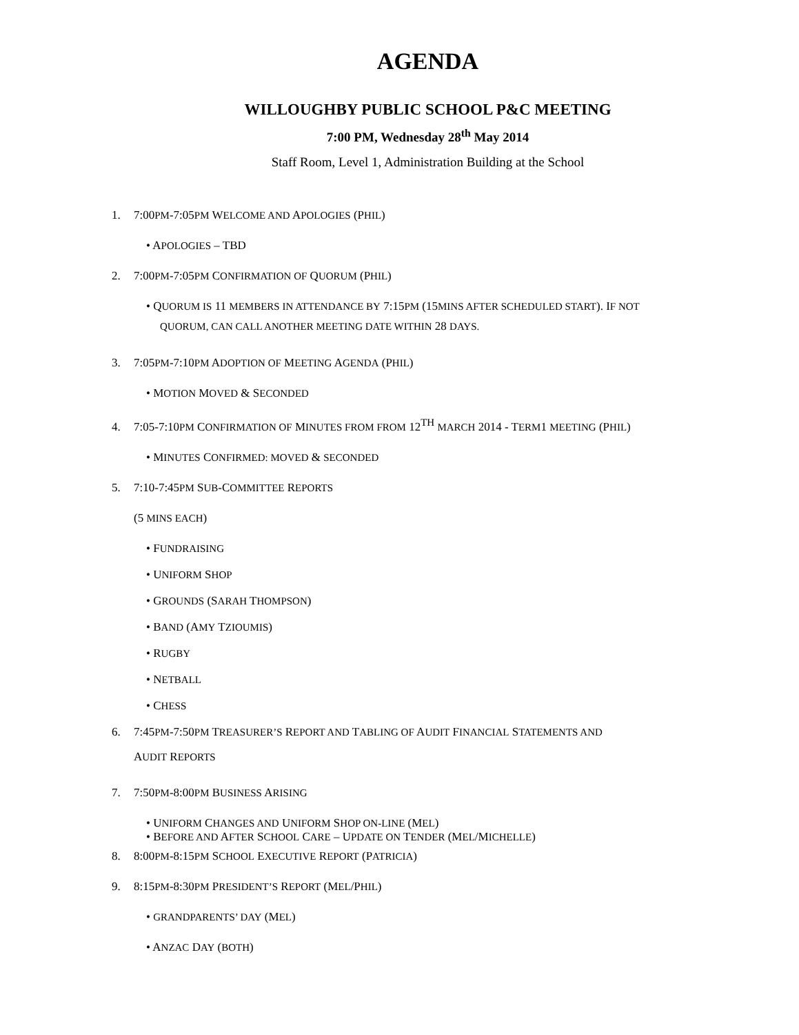AGENDA
WILLOUGHBY PUBLIC SCHOOL P&C MEETING
7:00 PM, Wednesday 28<sup>th</sup> May 2014
Staff Room, Level 1, Administration Building at the School
1. 7:00PM-7:05PM WELCOME AND APOLOGIES (PHIL)
• APOLOGIES – TBD
2. 7:00PM-7:05PM CONFIRMATION OF QUORUM (PHIL)
• QUORUM IS 11 MEMBERS IN ATTENDANCE BY 7:15PM (15MINS AFTER SCHEDULED START). IF NOT
QUORUM, CAN CALL ANOTHER MEETING DATE WITHIN 28 DAYS.
3. 7:05PM-7:10PM ADOPTION OF MEETING AGENDA (PHIL)
• MOTION MOVED & SECONDED
4. 7:05-7:10PM CONFIRMATION OF MINUTES FROM FROM 12<sup>TH</sup> MARCH 2014 - TERM1 MEETING (PHIL)
• MINUTES CONFIRMED: MOVED & SECONDED
5. 7:10-7:45PM SUB-COMMITTEE REPORTS
(5 MINS EACH)
• FUNDRAISING
• UNIFORM SHOP
• GROUNDS (SARAH THOMPSON)
• BAND (AMY TZIOUMIS)
• RUGBY
• NETBALL
• CHESS
6. 7:45PM-7:50PM TREASURER’S REPORT AND TABLING OF AUDIT FINANCIAL STATEMENTS AND
AUDIT REPORTS
7. 7:50PM-8:00PM BUSINESS ARISING
• UNIFORM CHANGES AND UNIFORM SHOP ON-LINE (MEL)
• BEFORE AND AFTER SCHOOL CARE – UPDATE ON TENDER (MEL/MICHELLE)
8. 8:00PM-8:15PM SCHOOL EXECUTIVE REPORT (PATRICIA)
9. 8:15PM-8:30PM PRESIDENT’S REPORT (MEL/PHIL)
• GRANDPARENTS’ DAY (MEL)
• ANZAC DAY (BOTH)